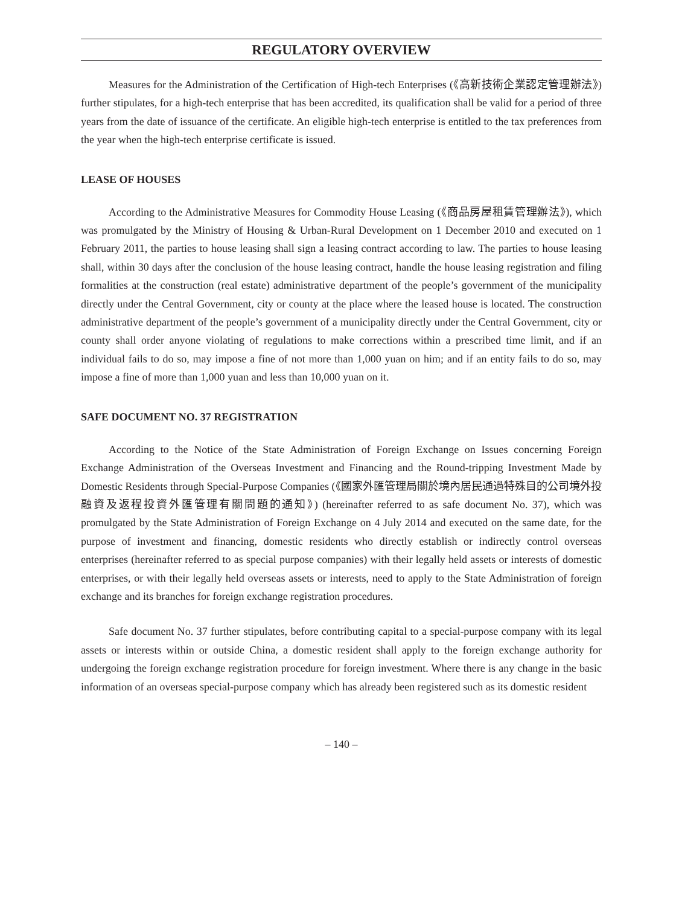REGULATORY OVERVIEW
Measures for the Administration of the Certification of High-tech Enterprises (《高新技術企業認定管理辦法》) further stipulates, for a high-tech enterprise that has been accredited, its qualification shall be valid for a period of three years from the date of issuance of the certificate. An eligible high-tech enterprise is entitled to the tax preferences from the year when the high-tech enterprise certificate is issued.
LEASE OF HOUSES
According to the Administrative Measures for Commodity House Leasing (《商品房屋租賃管理辦法》), which was promulgated by the Ministry of Housing & Urban-Rural Development on 1 December 2010 and executed on 1 February 2011, the parties to house leasing shall sign a leasing contract according to law. The parties to house leasing shall, within 30 days after the conclusion of the house leasing contract, handle the house leasing registration and filing formalities at the construction (real estate) administrative department of the people’s government of the municipality directly under the Central Government, city or county at the place where the leased house is located. The construction administrative department of the people’s government of a municipality directly under the Central Government, city or county shall order anyone violating of regulations to make corrections within a prescribed time limit, and if an individual fails to do so, may impose a fine of not more than 1,000 yuan on him; and if an entity fails to do so, may impose a fine of more than 1,000 yuan and less than 10,000 yuan on it.
SAFE DOCUMENT NO. 37 REGISTRATION
According to the Notice of the State Administration of Foreign Exchange on Issues concerning Foreign Exchange Administration of the Overseas Investment and Financing and the Round-tripping Investment Made by Domestic Residents through Special-Purpose Companies (《國家外匯管理局關於境內居民通過特殊目的公司境外投融資及返程投資外匯管理有關問題的通知》) (hereinafter referred to as safe document No. 37), which was promulgated by the State Administration of Foreign Exchange on 4 July 2014 and executed on the same date, for the purpose of investment and financing, domestic residents who directly establish or indirectly control overseas enterprises (hereinafter referred to as special purpose companies) with their legally held assets or interests of domestic enterprises, or with their legally held overseas assets or interests, need to apply to the State Administration of foreign exchange and its branches for foreign exchange registration procedures.
Safe document No. 37 further stipulates, before contributing capital to a special-purpose company with its legal assets or interests within or outside China, a domestic resident shall apply to the foreign exchange authority for undergoing the foreign exchange registration procedure for foreign investment. Where there is any change in the basic information of an overseas special-purpose company which has already been registered such as its domestic resident
– 140 –